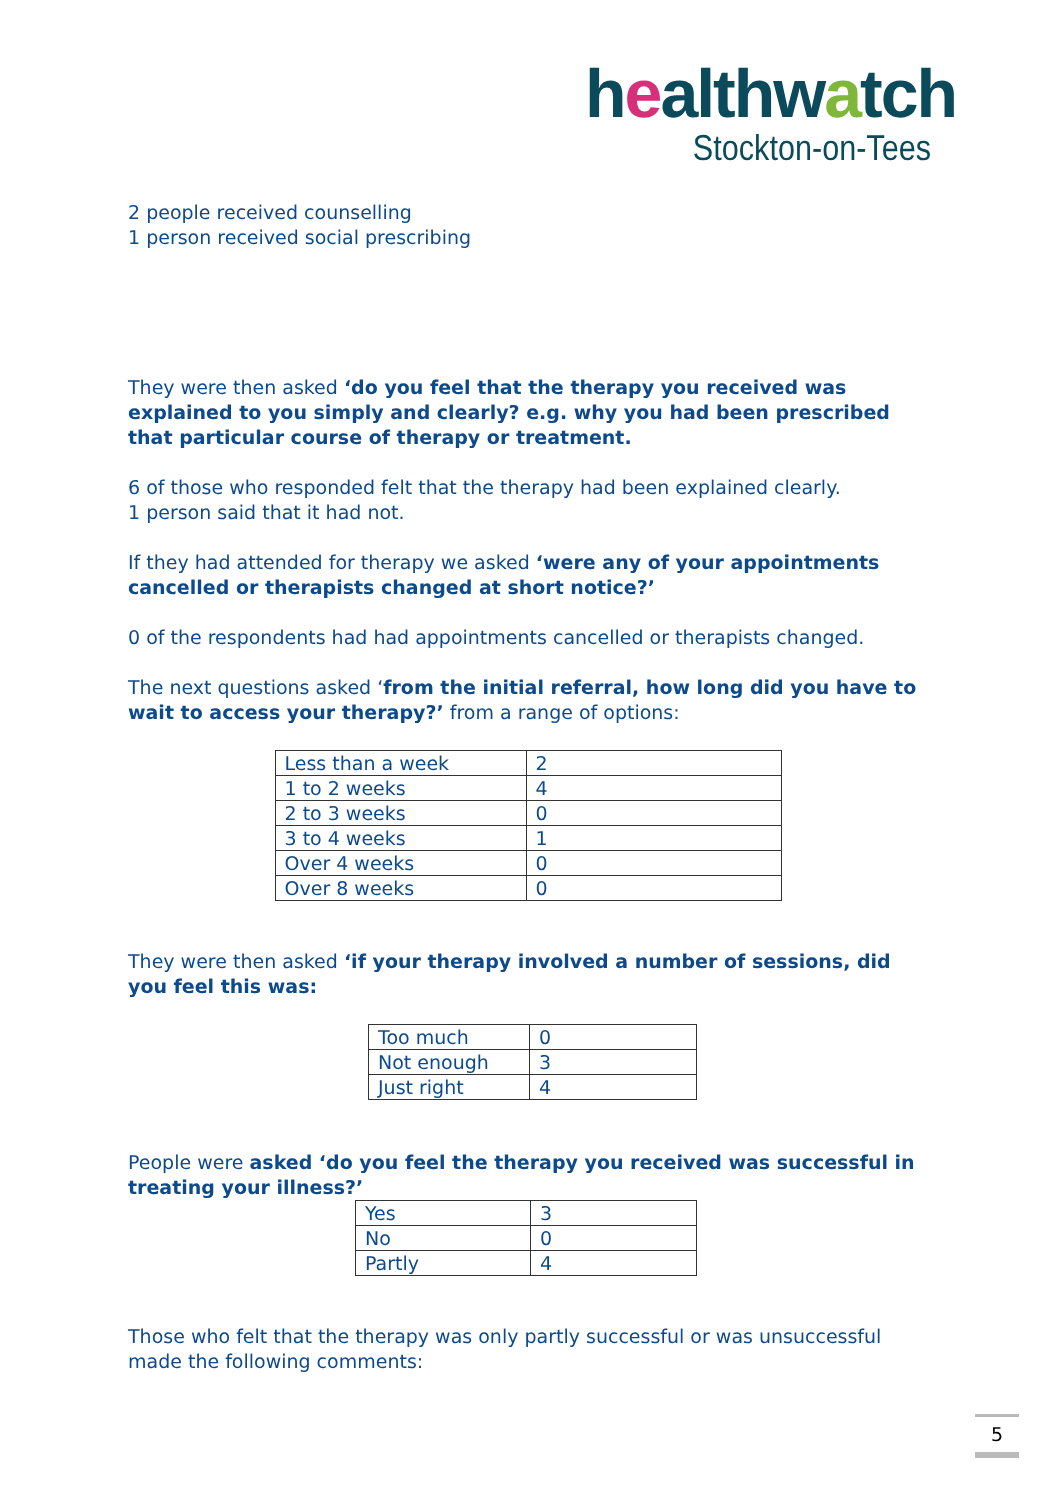healthwatch
Stockton-on-Tees
2 people received counselling
1 person received social prescribing
They were then asked ‘do you feel that the therapy you received was explained to you simply and clearly? e.g. why you had been prescribed that particular course of therapy or treatment.
6 of those who responded felt that the therapy had been explained clearly.
1 person said that it had not.
If they had attended for therapy we asked ‘were any of your appointments cancelled or therapists changed at short notice?’
0 of the respondents had had appointments cancelled or therapists changed.
The next questions asked ‘from the initial referral, how long did you have to wait to access your therapy?’ from a range of options:
| Less than a week | 2 |
| 1 to 2 weeks | 4 |
| 2 to 3 weeks | 0 |
| 3 to 4 weeks | 1 |
| Over 4 weeks | 0 |
| Over 8 weeks | 0 |
They were then asked ‘if your therapy involved a number of sessions, did you feel this was:
| Too much | 0 |
| Not enough | 3 |
| Just right | 4 |
People were asked ‘do you feel the therapy you received was successful in treating your illness?’
| Yes | 3 |
| No | 0 |
| Partly | 4 |
Those who felt that the therapy was only partly successful or was unsuccessful made the following comments:
5